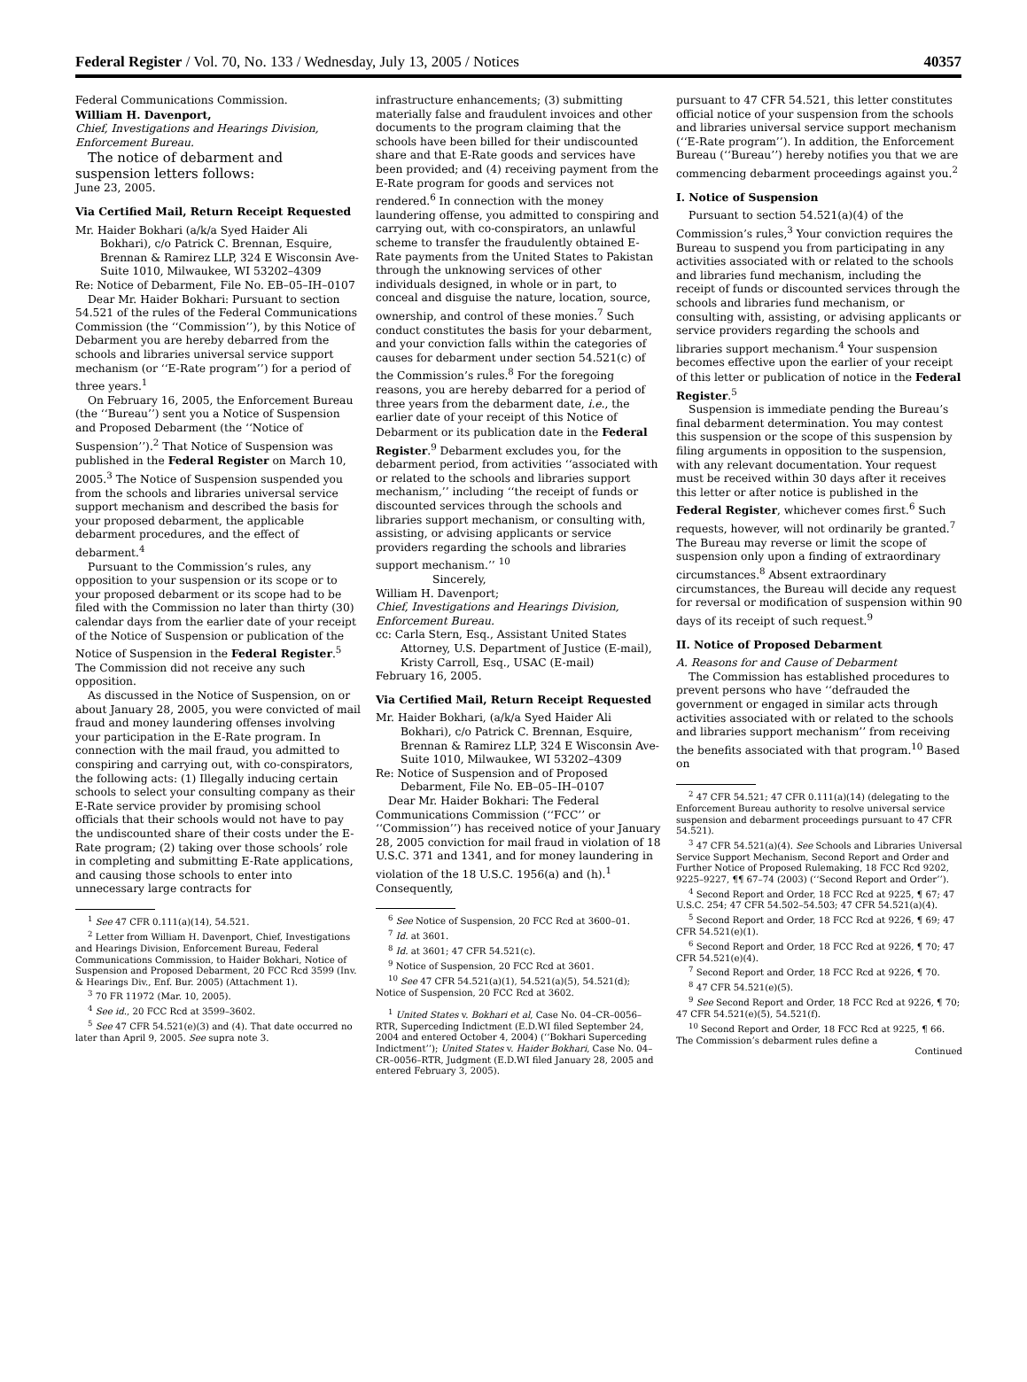Federal Register / Vol. 70, No. 133 / Wednesday, July 13, 2005 / Notices 40357
Federal Communications Commission.
William H. Davenport,
Chief, Investigations and Hearings Division, Enforcement Bureau.
The notice of debarment and suspension letters follows:
June 23, 2005.
Via Certified Mail, Return Receipt Requested
Mr. Haider Bokhari (a/k/a Syed Haider Ali Bokhari), c/o Patrick C. Brennan, Esquire, Brennan & Ramirez LLP, 324 E Wisconsin Ave-Suite 1010, Milwaukee, WI 53202–4309
Re: Notice of Debarment, File No. EB–05–IH–0107
Dear Mr. Haider Bokhari: Pursuant to section 54.521 of the rules of the Federal Communications Commission (the ‘‘Commission’’), by this Notice of Debarment you are hereby debarred from the schools and libraries universal service support mechanism (or ‘‘E-Rate program’’) for a period of three years.<sup>1</sup>
On February 16, 2005, the Enforcement Bureau (the ‘‘Bureau’’) sent you a Notice of Suspension and Proposed Debarment (the ‘‘Notice of Suspension’’).<sup>2</sup> That Notice of Suspension was published in the Federal Register on March 10, 2005.<sup>3</sup> The Notice of Suspension suspended you from the schools and libraries universal service support mechanism and described the basis for your proposed debarment, the applicable debarment procedures, and the effect of debarment.<sup>4</sup>
Pursuant to the Commission’s rules, any opposition to your suspension or its scope or to your proposed debarment or its scope had to be filed with the Commission no later than thirty (30) calendar days from the earlier date of your receipt of the Notice of Suspension or publication of the Notice of Suspension in the Federal Register.<sup>5</sup> The Commission did not receive any such opposition.
As discussed in the Notice of Suspension, on or about January 28, 2005, you were convicted of mail fraud and money laundering offenses involving your participation in the E-Rate program. In connection with the mail fraud, you admitted to conspiring and carrying out, with co-conspirators, the following acts: (1) Illegally inducing certain schools to select your consulting company as their E-Rate service provider by promising school officials that their schools would not have to pay the undiscounted share of their costs under the E-Rate program; (2) taking over those schools’ role in completing and submitting E-Rate applications, and causing those schools to enter into unnecessary large contracts for
<sup>1</sup> See 47 CFR 0.111(a)(14), 54.521.
<sup>2</sup> Letter from William H. Davenport, Chief, Investigations and Hearings Division, Enforcement Bureau, Federal Communications Commission, to Haider Bokhari, Notice of Suspension and Proposed Debarment, 20 FCC Rcd 3599 (Inv. & Hearings Div., Enf. Bur. 2005) (Attachment 1).
<sup>3</sup> 70 FR 11972 (Mar. 10, 2005).
<sup>4</sup> See id., 20 FCC Rcd at 3599–3602.
<sup>5</sup> See 47 CFR 54.521(e)(3) and (4). That date occurred no later than April 9, 2005. See supra note 3.
infrastructure enhancements; (3) submitting materially false and fraudulent invoices and other documents to the program claiming that the schools have been billed for their undiscounted share and that E-Rate goods and services have been provided; and (4) receiving payment from the E-Rate program for goods and services not rendered.<sup>6</sup> In connection with the money laundering offense, you admitted to conspiring and carrying out, with co-conspirators, an unlawful scheme to transfer the fraudulently obtained E-Rate payments from the United States to Pakistan through the unknowing services of other individuals designed, in whole or in part, to conceal and disguise the nature, location, source, ownership, and control of these monies.<sup>7</sup> Such conduct constitutes the basis for your debarment, and your conviction falls within the categories of causes for debarment under section 54.521(c) of the Commission’s rules.<sup>8</sup> For the foregoing reasons, you are hereby debarred for a period of three years from the debarment date, i.e., the earlier date of your receipt of this Notice of Debarment or its publication date in the Federal Register.<sup>9</sup> Debarment excludes you, for the debarment period, from activities ‘‘associated with or related to the schools and libraries support mechanism,’’ including ‘‘the receipt of funds or discounted services through the schools and libraries support mechanism, or consulting with, assisting, or advising applicants or service providers regarding the schools and libraries support mechanism.’’ <sup>10</sup>
Sincerely,
William H. Davenport;
Chief, Investigations and Hearings Division, Enforcement Bureau.
cc: Carla Stern, Esq., Assistant United States Attorney, U.S. Department of Justice (E-mail), Kristy Carroll, Esq., USAC (E-mail)
February 16, 2005.
Via Certified Mail, Return Receipt Requested
Mr. Haider Bokhari, (a/k/a Syed Haider Ali Bokhari), c/o Patrick C. Brennan, Esquire, Brennan & Ramirez LLP, 324 E Wisconsin Ave-Suite 1010, Milwaukee, WI 53202–4309
Re: Notice of Suspension and of Proposed Debarment, File No. EB–05–IH–0107
Dear Mr. Haider Bokhari: The Federal Communications Commission (‘‘FCC’’ or ‘‘Commission’’) has received notice of your January 28, 2005 conviction for mail fraud in violation of 18 U.S.C. 371 and 1341, and for money laundering in violation of the 18 U.S.C. 1956(a) and (h).<sup>1</sup> Consequently,
<sup>6</sup> See Notice of Suspension, 20 FCC Rcd at 3600–01.
<sup>7</sup> Id. at 3601.
<sup>8</sup> Id. at 3601; 47 CFR 54.521(c).
<sup>9</sup> Notice of Suspension, 20 FCC Rcd at 3601.
<sup>10</sup> See 47 CFR 54.521(a)(1), 54.521(a)(5), 54.521(d); Notice of Suspension, 20 FCC Rcd at 3602.
<sup>1</sup> United States v. Bokhari et al, Case No. 04–CR–0056–RTR, Superceding Indictment (E.D.WI filed September 24, 2004 and entered October 4, 2004) (‘‘Bokhari Superceding Indictment’’); United States v. Haider Bokhari, Case No. 04–CR–0056–RTR, Judgment (E.D.WI filed January 28, 2005 and entered February 3, 2005).
pursuant to 47 CFR 54.521, this letter constitutes official notice of your suspension from the schools and libraries universal service support mechanism (‘‘E-Rate program’’). In addition, the Enforcement Bureau (‘‘Bureau’’) hereby notifies you that we are commencing debarment proceedings against you.<sup>2</sup>
I. Notice of Suspension
Pursuant to section 54.521(a)(4) of the Commission’s rules,<sup>3</sup> Your conviction requires the Bureau to suspend you from participating in any activities associated with or related to the schools and libraries fund mechanism, including the receipt of funds or discounted services through the schools and libraries fund mechanism, or consulting with, assisting, or advising applicants or service providers regarding the schools and libraries support mechanism.<sup>4</sup> Your suspension becomes effective upon the earlier of your receipt of this letter or publication of notice in the Federal Register.<sup>5</sup>
Suspension is immediate pending the Bureau’s final debarment determination. You may contest this suspension or the scope of this suspension by filing arguments in opposition to the suspension, with any relevant documentation. Your request must be received within 30 days after it receives this letter or after notice is published in the Federal Register, whichever comes first.<sup>6</sup> Such requests, however, will not ordinarily be granted.<sup>7</sup> The Bureau may reverse or limit the scope of suspension only upon a finding of extraordinary circumstances.<sup>8</sup> Absent extraordinary circumstances, the Bureau will decide any request for reversal or modification of suspension within 90 days of its receipt of such request.<sup>9</sup>
II. Notice of Proposed Debarment
A. Reasons for and Cause of Debarment
The Commission has established procedures to prevent persons who have ‘‘defrauded the government or engaged in similar acts through activities associated with or related to the schools and libraries support mechanism’’ from receiving the benefits associated with that program.<sup>10</sup> Based on
<sup>2</sup> 47 CFR 54.521; 47 CFR 0.111(a)(14) (delegating to the Enforcement Bureau authority to resolve universal service suspension and debarment proceedings pursuant to 47 CFR 54.521).
<sup>3</sup> 47 CFR 54.521(a)(4). See Schools and Libraries Universal Service Support Mechanism, Second Report and Order and Further Notice of Proposed Rulemaking, 18 FCC Rcd 9202, 9225–9227, ¶¶ 67–74 (2003) (‘‘Second Report and Order’’).
<sup>4</sup> Second Report and Order, 18 FCC Rcd at 9225, ¶ 67; 47 U.S.C. 254; 47 CFR 54.502–54.503; 47 CFR 54.521(a)(4).
<sup>5</sup> Second Report and Order, 18 FCC Rcd at 9226, ¶ 69; 47 CFR 54.521(e)(1).
<sup>6</sup> Second Report and Order, 18 FCC Rcd at 9226, ¶ 70; 47 CFR 54.521(e)(4).
<sup>7</sup> Second Report and Order, 18 FCC Rcd at 9226, ¶ 70.
<sup>8</sup> 47 CFR 54.521(e)(5).
<sup>9</sup> See Second Report and Order, 18 FCC Rcd at 9226, ¶ 70; 47 CFR 54.521(e)(5), 54.521(f).
<sup>10</sup> Second Report and Order, 18 FCC Rcd at 9225, ¶ 66. The Commission’s debarment rules define a
Continued